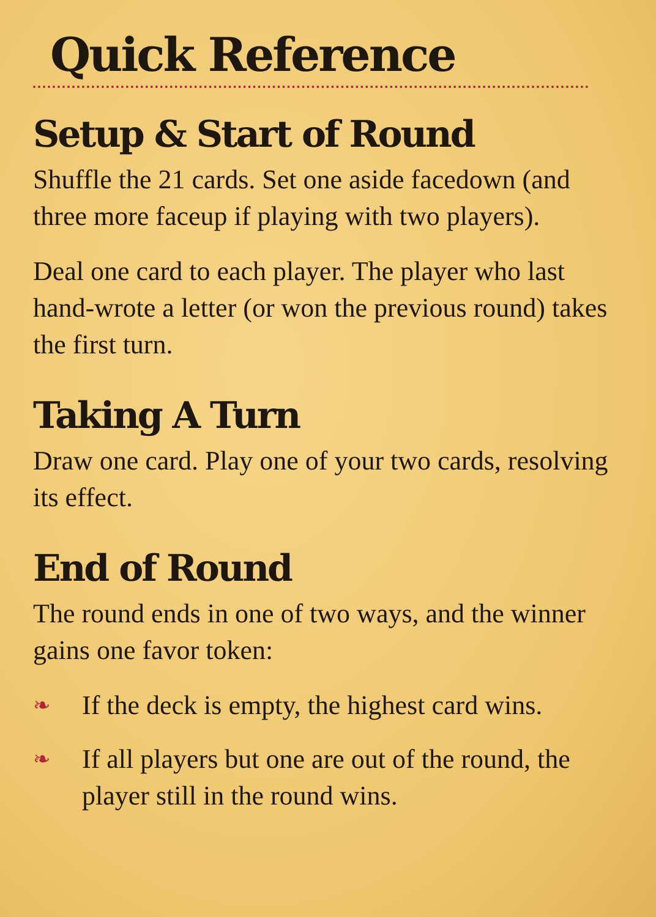Quick Reference
Setup & Start of Round
Shuffle the 21 cards. Set one aside facedown (and three more faceup if playing with two players).
Deal one card to each player. The player who last hand-wrote a letter (or won the previous round) takes the first turn.
Taking A Turn
Draw one card. Play one of your two cards, resolving its effect.
End of Round
The round ends in one of two ways, and the winner gains one favor token:
❧ If the deck is empty, the highest card wins.
❧ If all players but one are out of the round, the player still in the round wins.